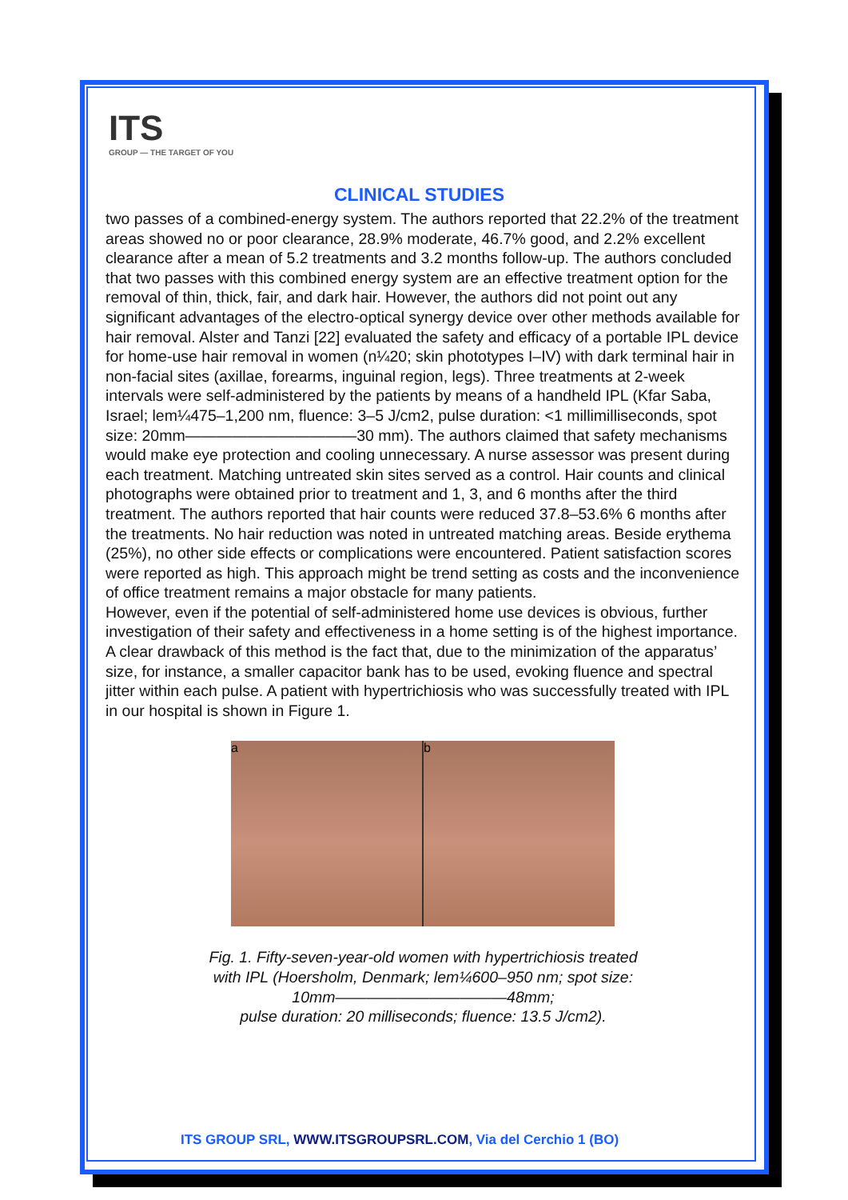ITS
GROUP — THE TARGET OF YOU
CLINICAL STUDIES
two passes of a combined-energy system. The authors reported that 22.2% of the treatment areas showed no or poor clearance, 28.9% moderate, 46.7% good, and 2.2% excellent clearance after a mean of 5.2 treatments and 3.2 months follow-up. The authors concluded that two passes with this combined energy system are an effective treatment option for the removal of thin, thick, fair, and dark hair. However, the authors did not point out any significant advantages of the electro-optical synergy device over other methods available for hair removal. Alster and Tanzi [22] evaluated the safety and efficacy of a portable IPL device for home-use hair removal in women (n¼20; skin phototypes I–IV) with dark terminal hair in non-facial sites (axillae, forearms, inguinal region, legs). Three treatments at 2-week intervals were self-administered by the patients by means of a handheld IPL (Kfar Saba, Israel; lem¼475–1,200 nm, fluence: 3–5 J/cm2, pulse duration: <1 millimilliseconds, spot size: 20mm———————————30 mm). The authors claimed that safety mechanisms would make eye protection and cooling unnecessary. A nurse assessor was present during each treatment. Matching untreated skin sites served as a control. Hair counts and clinical photographs were obtained prior to treatment and 1, 3, and 6 months after the third treatment. The authors reported that hair counts were reduced 37.8–53.6% 6 months after the treatments. No hair reduction was noted in untreated matching areas. Beside erythema (25%), no other side effects or complications were encountered. Patient satisfaction scores were reported as high. This approach might be trend setting as costs and the inconvenience of office treatment remains a major obstacle for many patients.
However, even if the potential of self-administered home use devices is obvious, further investigation of their safety and effectiveness in a home setting is of the highest importance. A clear drawback of this method is the fact that, due to the minimization of the apparatus’ size, for instance, a smaller capacitor bank has to be used, evoking fluence and spectral jitter within each pulse. A patient with hypertrichiosis who was successfully treated with IPL in our hospital is shown in Figure 1.
a b
Fig. 1. Fifty-seven-year-old women with hypertrichiosis treated
with IPL (Hoersholm, Denmark; lem¼600–950 nm; spot size:
10mm———————————48mm;
pulse duration: 20 milliseconds; fluence: 13.5 J/cm2).
ITS GROUP SRL, WWW.ITSGROUPSRL.COM, Via del Cerchio 1 (BO)